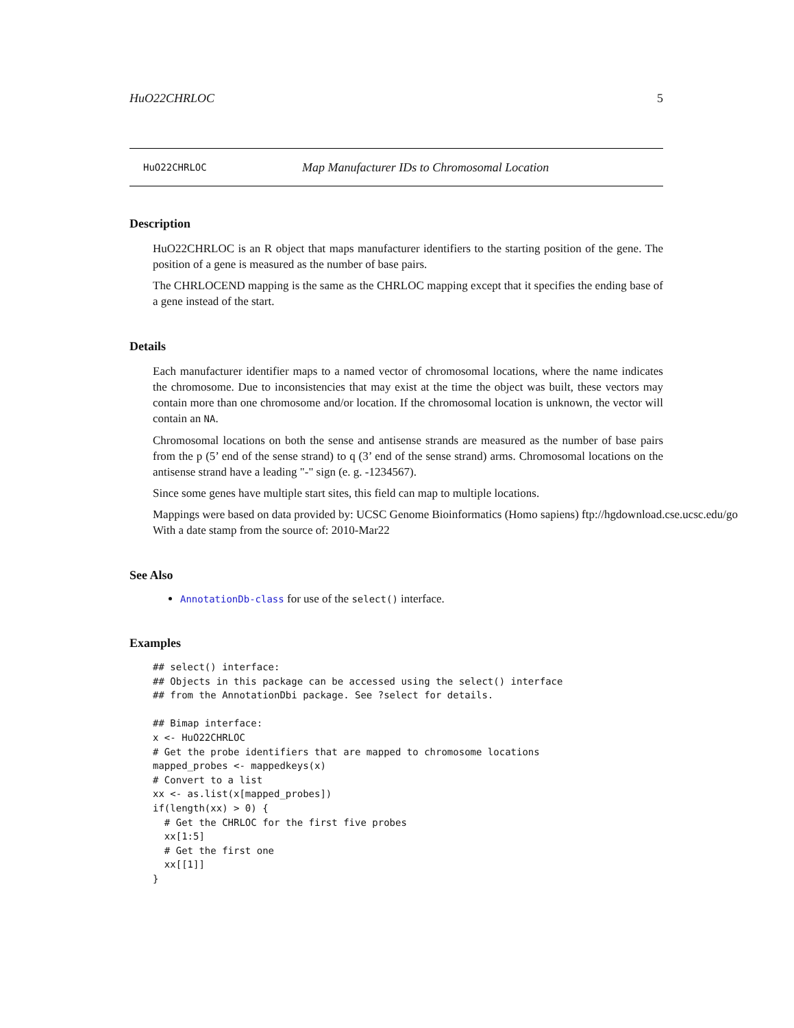HuO22CHRLOC 5
HuO22CHRLOC Map Manufacturer IDs to Chromosomal Location
Description
HuO22CHRLOC is an R object that maps manufacturer identifiers to the starting position of the gene. The position of a gene is measured as the number of base pairs.
The CHRLOCEND mapping is the same as the CHRLOC mapping except that it specifies the ending base of a gene instead of the start.
Details
Each manufacturer identifier maps to a named vector of chromosomal locations, where the name indicates the chromosome. Due to inconsistencies that may exist at the time the object was built, these vectors may contain more than one chromosome and/or location. If the chromosomal location is unknown, the vector will contain an NA.
Chromosomal locations on both the sense and antisense strands are measured as the number of base pairs from the p (5’ end of the sense strand) to q (3’ end of the sense strand) arms. Chromosomal locations on the antisense strand have a leading "-" sign (e. g. -1234567).
Since some genes have multiple start sites, this field can map to multiple locations.
Mappings were based on data provided by: UCSC Genome Bioinformatics (Homo sapiens) ftp://hgdownload.cse.ucsc.edu/go
With a date stamp from the source of: 2010-Mar22
See Also
AnnotationDb-class for use of the select() interface.
Examples
## select() interface:
## Objects in this package can be accessed using the select() interface
## from the AnnotationDbi package. See ?select for details.

## Bimap interface:
x <- HuO22CHRLOC
# Get the probe identifiers that are mapped to chromosome locations
mapped_probes <- mappedkeys(x)
# Convert to a list
xx <- as.list(x[mapped_probes])
if(length(xx) > 0) {
  # Get the CHRLOC for the first five probes
  xx[1:5]
  # Get the first one
  xx[[1]]
}